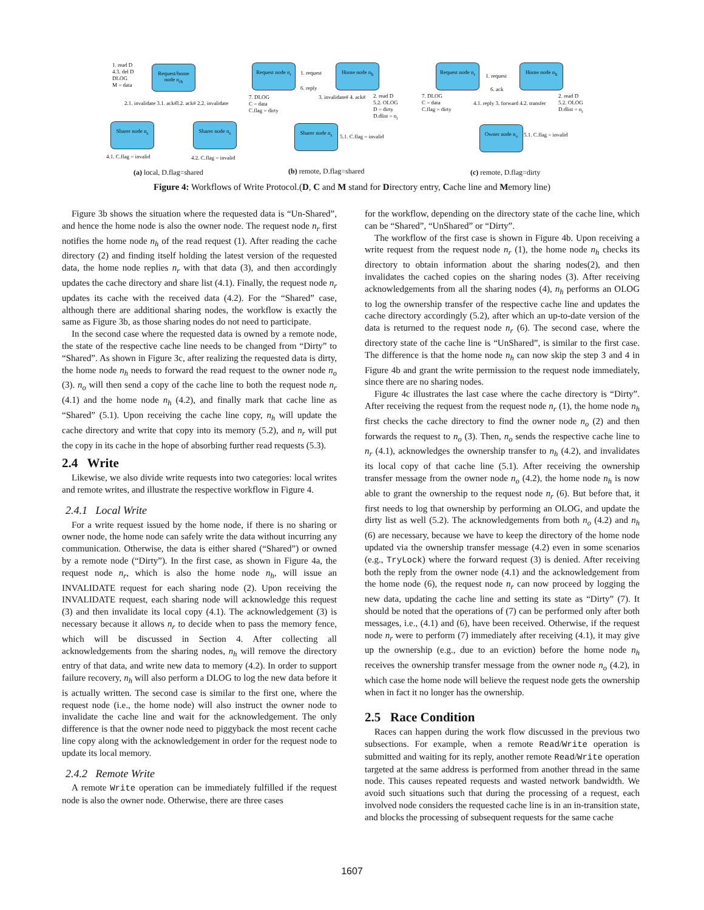1. read D
4.3. del D
DLOG
M = data
Request/home node n<sub>rh</sub>
Sharer node n<sub>s</sub>
Sharer node n<sub>s</sub>
2.1. invalidate 3.1. ack# 3.2. ack# 2.2. invalidate
4.1. C.flag = invalid 4.2. C.flag = invalid
(a) local, D.flag=shared
Request node n<sub>r</sub>
1. request
6. reply
Home node n<sub>h</sub>
7. DLOG
C = data
C.flag = dirty
3. invalidate# 4. ack#
2. read D
5.2. OLOG
D = dirty
D.dlist = n<sub>r</sub>
Sharer node n<sub>s</sub>
5.1. C.flag = invalid
(b) remote, D.flag=shared
Request node n<sub>r</sub>
1. request
6. ack
Home node n<sub>h</sub>
7. DLOG
C = data
C.flag = dirty
4.1. reply 3. forward 4.2. transfer
2. read D
5.2. OLOG
D.dlist = n<sub>r</sub>
Owner node n<sub>o</sub>
5.1. C.flag = invalid
(c) remote, D.flag=dirty
Figure 4: Workflows of Write Protocol.(D, C and M stand for Directory entry, Cache line and Memory line)
Figure 3b shows the situation where the requested data is “Un-Shared”, and hence the home node is also the owner node. The request node n<sub>r</sub> first notifies the home node n<sub>h</sub> of the read request (1). After reading the cache directory (2) and finding itself holding the latest version of the requested data, the home node replies n<sub>r</sub> with that data (3), and then accordingly updates the cache directory and share list (4.1). Finally, the request node n<sub>r</sub> updates its cache with the received data (4.2). For the “Shared” case, although there are additional sharing nodes, the workflow is exactly the same as Figure 3b, as those sharing nodes do not need to participate.
In the second case where the requested data is owned by a remote node, the state of the respective cache line needs to be changed from “Dirty” to “Shared”. As shown in Figure 3c, after realizing the requested data is dirty, the home node n<sub>h</sub> needs to forward the read request to the owner node n<sub>o</sub> (3). n<sub>o</sub> will then send a copy of the cache line to both the request node n<sub>r</sub> (4.1) and the home node n<sub>h</sub> (4.2), and finally mark that cache line as “Shared” (5.1). Upon receiving the cache line copy, n<sub>h</sub> will update the cache directory and write that copy into its memory (5.2), and n<sub>r</sub> will put the copy in its cache in the hope of absorbing further read requests (5.3).
2.4 Write
Likewise, we also divide write requests into two categories: local writes and remote writes, and illustrate the respective workflow in Figure 4.
2.4.1 Local Write
For a write request issued by the home node, if there is no sharing or owner node, the home node can safely write the data without incurring any communication. Otherwise, the data is either shared (“Shared”) or owned by a remote node (“Dirty”). In the first case, as shown in Figure 4a, the request node n<sub>r</sub>, which is also the home node n<sub>h</sub>, will issue an INVALIDATE request for each sharing node (2). Upon receiving the INVALIDATE request, each sharing node will acknowledge this request (3) and then invalidate its local copy (4.1). The acknowledgement (3) is necessary because it allows n<sub>r</sub> to decide when to pass the memory fence, which will be discussed in Section 4. After collecting all acknowledgements from the sharing nodes, n<sub>h</sub> will remove the directory entry of that data, and write new data to memory (4.2). In order to support failure recovery, n<sub>h</sub> will also perform a DLOG to log the new data before it is actually written. The second case is similar to the first one, where the request node (i.e., the home node) will also instruct the owner node to invalidate the cache line and wait for the acknowledgement. The only difference is that the owner node need to piggyback the most recent cache line copy along with the acknowledgement in order for the request node to update its local memory.
2.4.2 Remote Write
A remote Write operation can be immediately fulfilled if the request node is also the owner node. Otherwise, there are three cases
for the workflow, depending on the directory state of the cache line, which can be “Shared”, “UnShared” or “Dirty”.
The workflow of the first case is shown in Figure 4b. Upon receiving a write request from the request node n<sub>r</sub> (1), the home node n<sub>h</sub> checks its directory to obtain information about the sharing nodes(2), and then invalidates the cached copies on the sharing nodes (3). After receiving acknowledgements from all the sharing nodes (4), n<sub>h</sub> performs an OLOG to log the ownership transfer of the respective cache line and updates the cache directory accordingly (5.2), after which an up-to-date version of the data is returned to the request node n<sub>r</sub> (6). The second case, where the directory state of the cache line is “UnShared”, is similar to the first case. The difference is that the home node n<sub>h</sub> can now skip the step 3 and 4 in Figure 4b and grant the write permission to the request node immediately, since there are no sharing nodes.
Figure 4c illustrates the last case where the cache directory is “Dirty”. After receiving the request from the request node n<sub>r</sub> (1), the home node n<sub>h</sub> first checks the cache directory to find the owner node n<sub>o</sub> (2) and then forwards the request to n<sub>o</sub> (3). Then, n<sub>o</sub> sends the respective cache line to n<sub>r</sub> (4.1), acknowledges the ownership transfer to n<sub>h</sub> (4.2), and invalidates its local copy of that cache line (5.1). After receiving the ownership transfer message from the owner node n<sub>o</sub> (4.2), the home node n<sub>h</sub> is now able to grant the ownership to the request node n<sub>r</sub> (6). But before that, it first needs to log that ownership by performing an OLOG, and update the dirty list as well (5.2). The acknowledgements from both n<sub>o</sub> (4.2) and n<sub>h</sub> (6) are necessary, because we have to keep the directory of the home node updated via the ownership transfer message (4.2) even in some scenarios (e.g., TryLock) where the forward request (3) is denied. After receiving both the reply from the owner node (4.1) and the acknowledgement from the home node (6), the request node n<sub>r</sub> can now proceed by logging the new data, updating the cache line and setting its state as “Dirty” (7). It should be noted that the operations of (7) can be performed only after both messages, i.e., (4.1) and (6), have been received. Otherwise, if the request node n<sub>r</sub> were to perform (7) immediately after receiving (4.1), it may give up the ownership (e.g., due to an eviction) before the home node n<sub>h</sub> receives the ownership transfer message from the owner node n<sub>o</sub> (4.2), in which case the home node will believe the request node gets the ownership when in fact it no longer has the ownership.
2.5 Race Condition
Races can happen during the work flow discussed in the previous two subsections. For example, when a remote Read/Write operation is submitted and waiting for its reply, another remote Read/Write operation targeted at the same address is performed from another thread in the same node. This causes repeated requests and wasted network bandwidth. We avoid such situations such that during the processing of a request, each involved node considers the requested cache line is in an in-transition state, and blocks the processing of subsequent requests for the same cache
1607